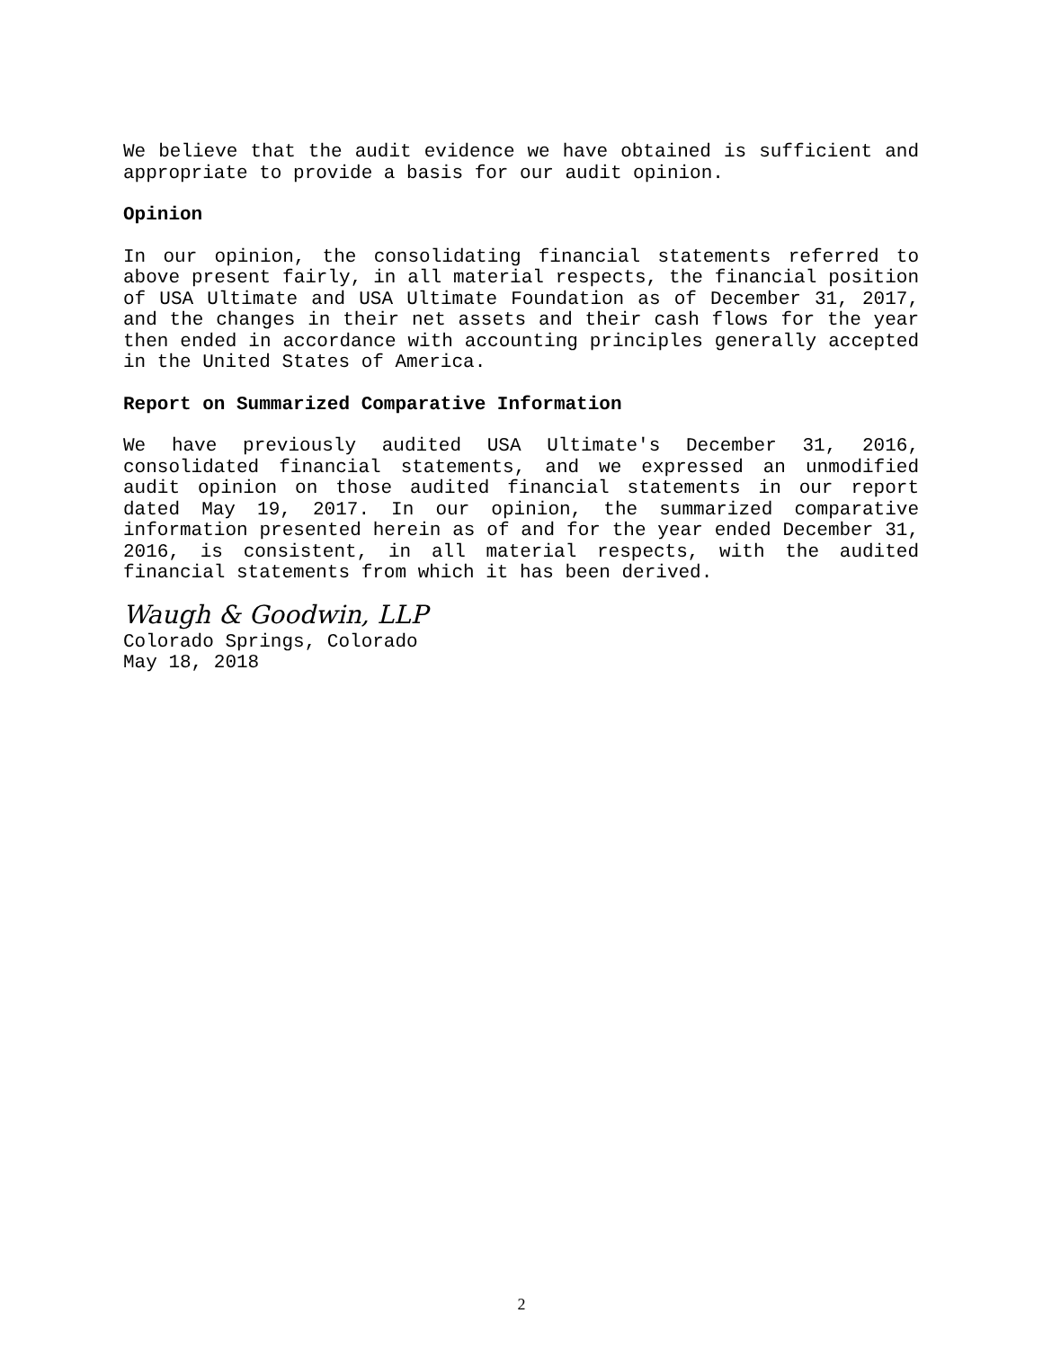We believe that the audit evidence we have obtained is sufficient and appropriate to provide a basis for our audit opinion.
Opinion
In our opinion, the consolidating financial statements referred to above present fairly, in all material respects, the financial position of USA Ultimate and USA Ultimate Foundation as of December 31, 2017, and the changes in their net assets and their cash flows for the year then ended in accordance with accounting principles generally accepted in the United States of America.
Report on Summarized Comparative Information
We have previously audited USA Ultimate's December 31, 2016, consolidated financial statements, and we expressed an unmodified audit opinion on those audited financial statements in our report dated May 19, 2017. In our opinion, the summarized comparative information presented herein as of and for the year ended December 31, 2016, is consistent, in all material respects, with the audited financial statements from which it has been derived.
Waugh & Goodwin, LLP
Colorado Springs, Colorado
May 18, 2018
2